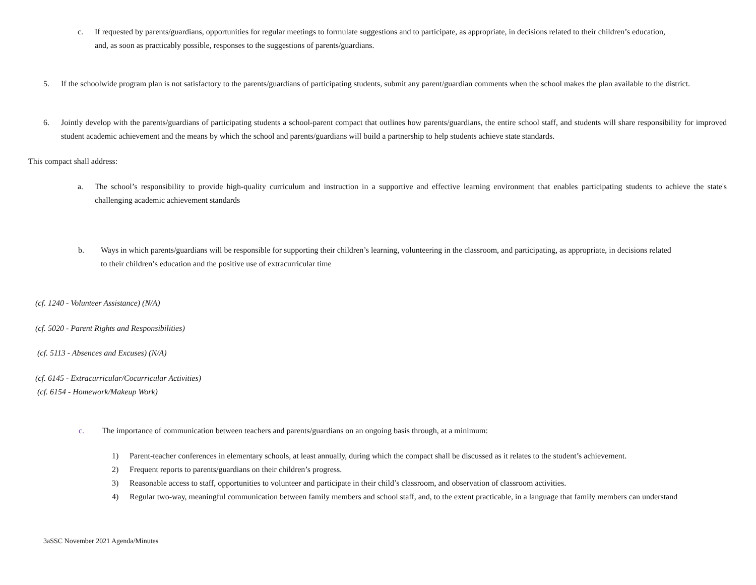c. If requested by parents/guardians, opportunities for regular meetings to formulate suggestions and to participate, as appropriate, in decisions related to their children’s education, and, as soon as practicably possible, responses to the suggestions of parents/guardians.
5. If the schoolwide program plan is not satisfactory to the parents/guardians of participating students, submit any parent/guardian comments when the school makes the plan available to the district.
6. Jointly develop with the parents/guardians of participating students a school-parent compact that outlines how parents/guardians, the entire school staff, and students will share responsibility for improved student academic achievement and the means by which the school and parents/guardians will build a partnership to help students achieve state standards.
This compact shall address:
a. The school’s responsibility to provide high-quality curriculum and instruction in a supportive and effective learning environment that enables participating students to achieve the state's challenging academic achievement standards
b. Ways in which parents/guardians will be responsible for supporting their children’s learning, volunteering in the classroom, and participating, as appropriate, in decisions related to their children’s education and the positive use of extracurricular time
(cf. 1240 - Volunteer Assistance) (N/A)
(cf. 5020 - Parent Rights and Responsibilities)
(cf. 5113 - Absences and Excuses) (N/A)
(cf. 6145 - Extracurricular/Cocurricular Activities)
(cf. 6154 - Homework/Makeup Work)
c. The importance of communication between teachers and parents/guardians on an ongoing basis through, at a minimum:
1) Parent-teacher conferences in elementary schools, at least annually, during which the compact shall be discussed as it relates to the student’s achievement.
2) Frequent reports to parents/guardians on their children’s progress.
3) Reasonable access to staff, opportunities to volunteer and participate in their child’s classroom, and observation of classroom activities.
4) Regular two-way, meaningful communication between family members and school staff, and, to the extent practicable, in a language that family members can understand
3aSSC November 2021 Agenda/Minutes